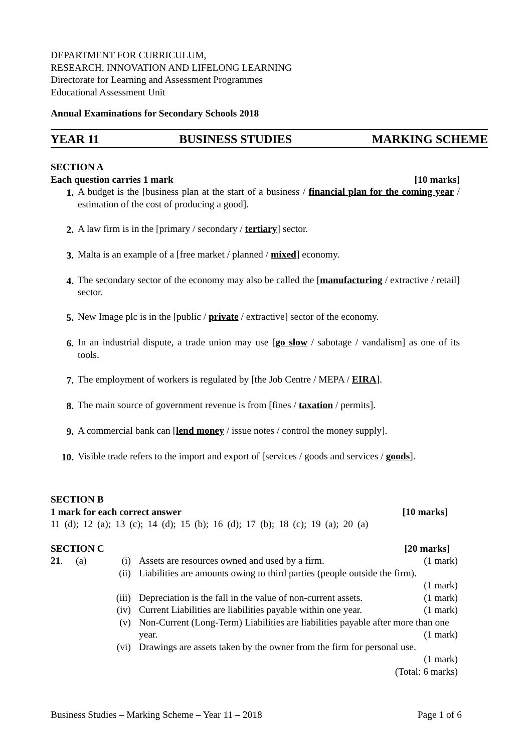DEPARTMENT FOR CURRICULUM,
RESEARCH, INNOVATION AND LIFELONG LEARNING
Directorate for Learning and Assessment Programmes
Educational Assessment Unit
Annual Examinations for Secondary Schools 2018
YEAR 11 BUSINESS STUDIES MARKING SCHEME
SECTION A
Each question carries 1 mark [10 marks]
1. A budget is the [business plan at the start of a business / financial plan for the coming year / estimation of the cost of producing a good].
2. A law firm is in the [primary / secondary / tertiary] sector.
3. Malta is an example of a [free market / planned / mixed] economy.
4. The secondary sector of the economy may also be called the [manufacturing / extractive / retail] sector.
5. New Image plc is in the [public / private / extractive] sector of the economy.
6. In an industrial dispute, a trade union may use [go slow / sabotage / vandalism] as one of its tools.
7. The employment of workers is regulated by [the Job Centre / MEPA / EIRA].
8. The main source of government revenue is from [fines / taxation / permits].
9. A commercial bank can [lend money / issue notes / control the money supply].
10. Visible trade refers to the import and export of [services / goods and services / goods].
SECTION B
1 mark for each correct answer [10 marks]
11 (d); 12 (a); 13 (c); 14 (d); 15 (b); 16 (d); 17 (b); 18 (c); 19 (a); 20 (a)
SECTION C [20 marks]
| 21 . | (a) | (i) | Assets are resources owned and used by a firm. | (1 mark) |
| | | (ii) | Liabilities are amounts owing to third parties (people outside the firm). (1 mark) | |
| | | (iii) | Depreciation is the fall in the value of non-current assets. | (1 mark) |
| | | (iv) | Current Liabilities are liabilities payable within one year. | (1 mark) |
| | | (v) | Non-Current (Long-Term) Liabilities are liabilities payable after more than one year. (1 mark) | |
| | | (vi) | Drawings are assets taken by the owner from the firm for personal use. (1 mark) (Total: 6 marks) | |
Business Studies – Marking Scheme – Year 11 – 2018 Page 1 of 6